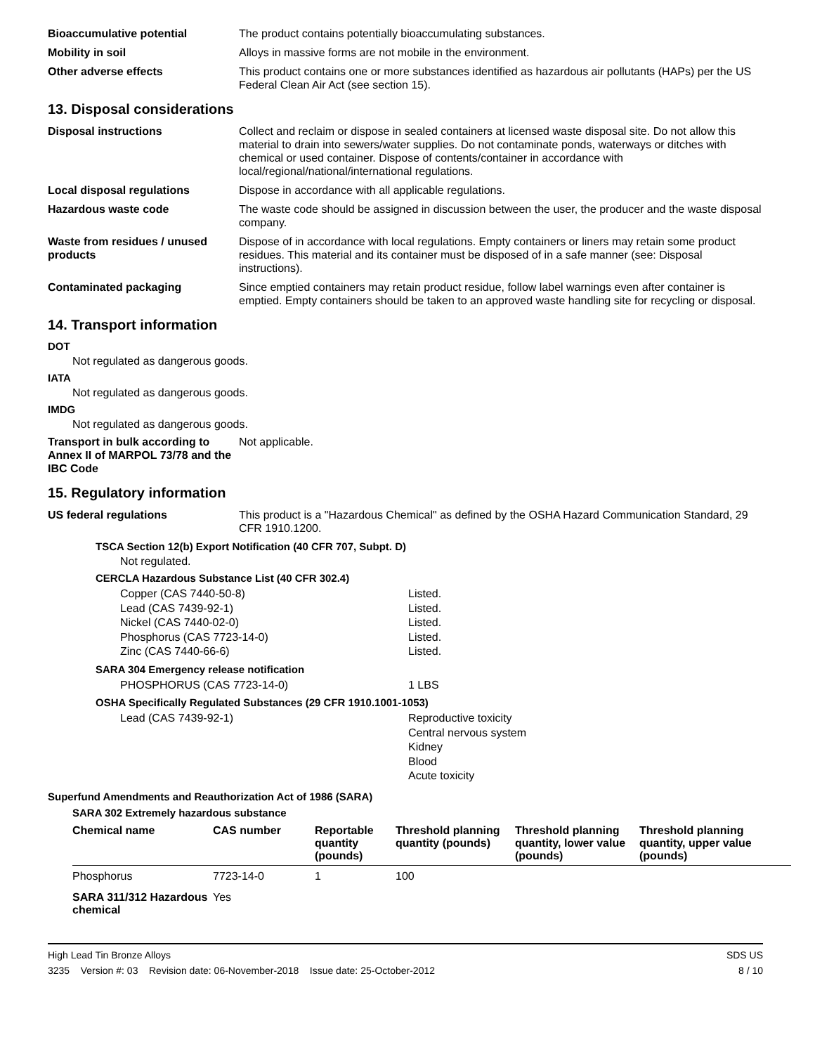Bioaccumulative potential The product contains potentially bioaccumulating substances.
Mobility in soil Alloys in massive forms are not mobile in the environment.
Other adverse effects This product contains one or more substances identified as hazardous air pollutants (HAPs) per the US Federal Clean Air Act (see section 15).
13. Disposal considerations
Disposal instructions Collect and reclaim or dispose in sealed containers at licensed waste disposal site. Do not allow this material to drain into sewers/water supplies. Do not contaminate ponds, waterways or ditches with chemical or used container. Dispose of contents/container in accordance with local/regional/national/international regulations.
Local disposal regulations Dispose in accordance with all applicable regulations.
Hazardous waste code The waste code should be assigned in discussion between the user, the producer and the waste disposal company.
Waste from residues / unused products
Dispose of in accordance with local regulations. Empty containers or liners may retain some product residues. This material and its container must be disposed of in a safe manner (see: Disposal instructions).
Contaminated packaging Since emptied containers may retain product residue, follow label warnings even after container is emptied. Empty containers should be taken to an approved waste handling site for recycling or disposal.
14. Transport information
DOT
Not regulated as dangerous goods.
IATA
Not regulated as dangerous goods.
IMDG
Not regulated as dangerous goods.
Transport in bulk according to Annex II of MARPOL 73/78 and the IBC Code
Not applicable.
15. Regulatory information
US federal regulations This product is a "Hazardous Chemical" as defined by the OSHA Hazard Communication Standard, 29 CFR 1910.1200.
TSCA Section 12(b) Export Notification (40 CFR 707, Subpt. D)
Not regulated.
CERCLA Hazardous Substance List (40 CFR 302.4)
Copper (CAS 7440-50-8) Listed.
Lead (CAS 7439-92-1) Listed.
Nickel (CAS 7440-02-0) Listed.
Phosphorus (CAS 7723-14-0) Listed.
Zinc (CAS 7440-66-6) Listed.
SARA 304 Emergency release notification
PHOSPHORUS (CAS 7723-14-0) 1 LBS
OSHA Specifically Regulated Substances (29 CFR 1910.1001-1053)
Lead (CAS 7439-92-1) Reproductive toxicity
Central nervous system
Kidney
Blood
Acute toxicity
Superfund Amendments and Reauthorization Act of 1986 (SARA)
SARA 302 Extremely hazardous substance
| Chemical name | CAS number | Reportable quantity (pounds) | Threshold planning quantity (pounds) | Threshold planning quantity, lower value (pounds) | Threshold planning quantity, upper value (pounds) |
| --- | --- | --- | --- | --- | --- |
| Phosphorus | 7723-14-0 | 1 | 100 | | |
| SARA 311/312 Hazardous chemical | Yes | | | | |
High Lead Tin Bronze Alloys SDS US
3235 Version #: 03 Revision date: 06-November-2018 Issue date: 25-October-2012 8 / 10